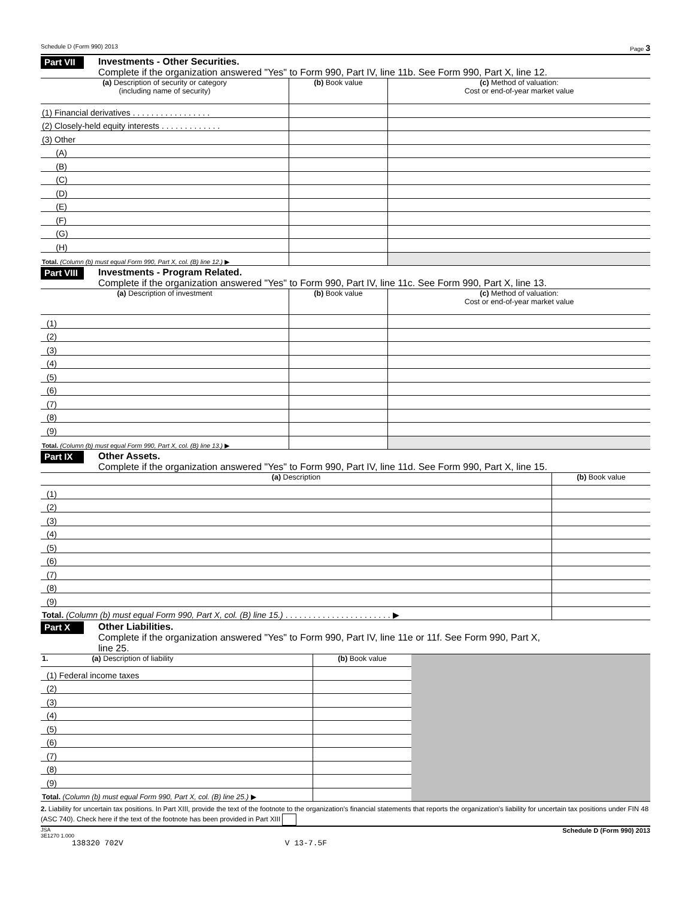Schedule D (Form 990) 2013 Page 3
Part VII
Investments - Other Securities.
Complete if the organization answered "Yes" to Form 990, Part IV, line 11b. See Form 990, Part X, line 12.
| (a) Description of security or category (including name of security) | (b) Book value | (c) Method of valuation: Cost or end-of-year market value |
| --- | --- | --- |
| (1) Financial derivatives . . . . . . . . . . . . . . . . . | | |
| (2) Closely-held equity interests . . . . . . . . . . . . . | | |
| (3) Other | | |
| (A) | | |
| (B) | | |
| (C) | | |
| (D) | | |
| (E) | | |
| (F) | | |
| (G) | | |
| (H) | | |
| Total. (Column (b) must equal Form 990, Part X, col. (B) line 12.) ▶ | | |
Part VIII
Investments - Program Related.
Complete if the organization answered "Yes" to Form 990, Part IV, line 11c. See Form 990, Part X, line 13.
| (a) Description of investment | (b) Book value | (c) Method of valuation: Cost or end-of-year market value |
| --- | --- | --- |
| (1) | | |
| (2) | | |
| (3) | | |
| (4) | | |
| (5) | | |
| (6) | | |
| (7) | | |
| (8) | | |
| (9) | | |
| Total. (Column (b) must equal Form 990, Part X, col. (B) line 13.) ▶ | | |
Part IX
Other Assets.
Complete if the organization answered "Yes" to Form 990, Part IV, line 11d. See Form 990, Part X, line 15.
| (a) Description | (b) Book value |
| --- | --- |
| (1) | |
| (2) | |
| (3) | |
| (4) | |
| (5) | |
| (6) | |
| (7) | |
| (8) | |
| (9) | |
| Total. (Column (b) must equal Form 990, Part X, col. (B) line 15.) . . . . . . . . . . . . . . . . . . . . . . . ▶ | |
Part X
Other Liabilities.
Complete if the organization answered "Yes" to Form 990, Part IV, line 11e or 11f. See Form 990, Part X,
line 25.
| 1. (a) Description of liability | (b) Book value | |
| (1) Federal income taxes | | |
| (2) | | |
| (3) | | |
| (4) | | |
| (5) | | |
| (6) | | |
| (7) | | |
| (8) | | |
| (9) | | |
| Total. (Column (b) must equal Form 990, Part X, col. (B) line 25.) ▶ | | |
2. Liability for uncertain tax positions. In Part XIII, provide the text of the footnote to the organization's financial statements that reports the organization's liability for uncertain tax positions under FIN 48 (ASC 740). Check here if the text of the footnote has been provided in Part XIII
JSA
3E1270 1.000 Schedule D (Form 990) 2013
138320 702V V 13-7.5F